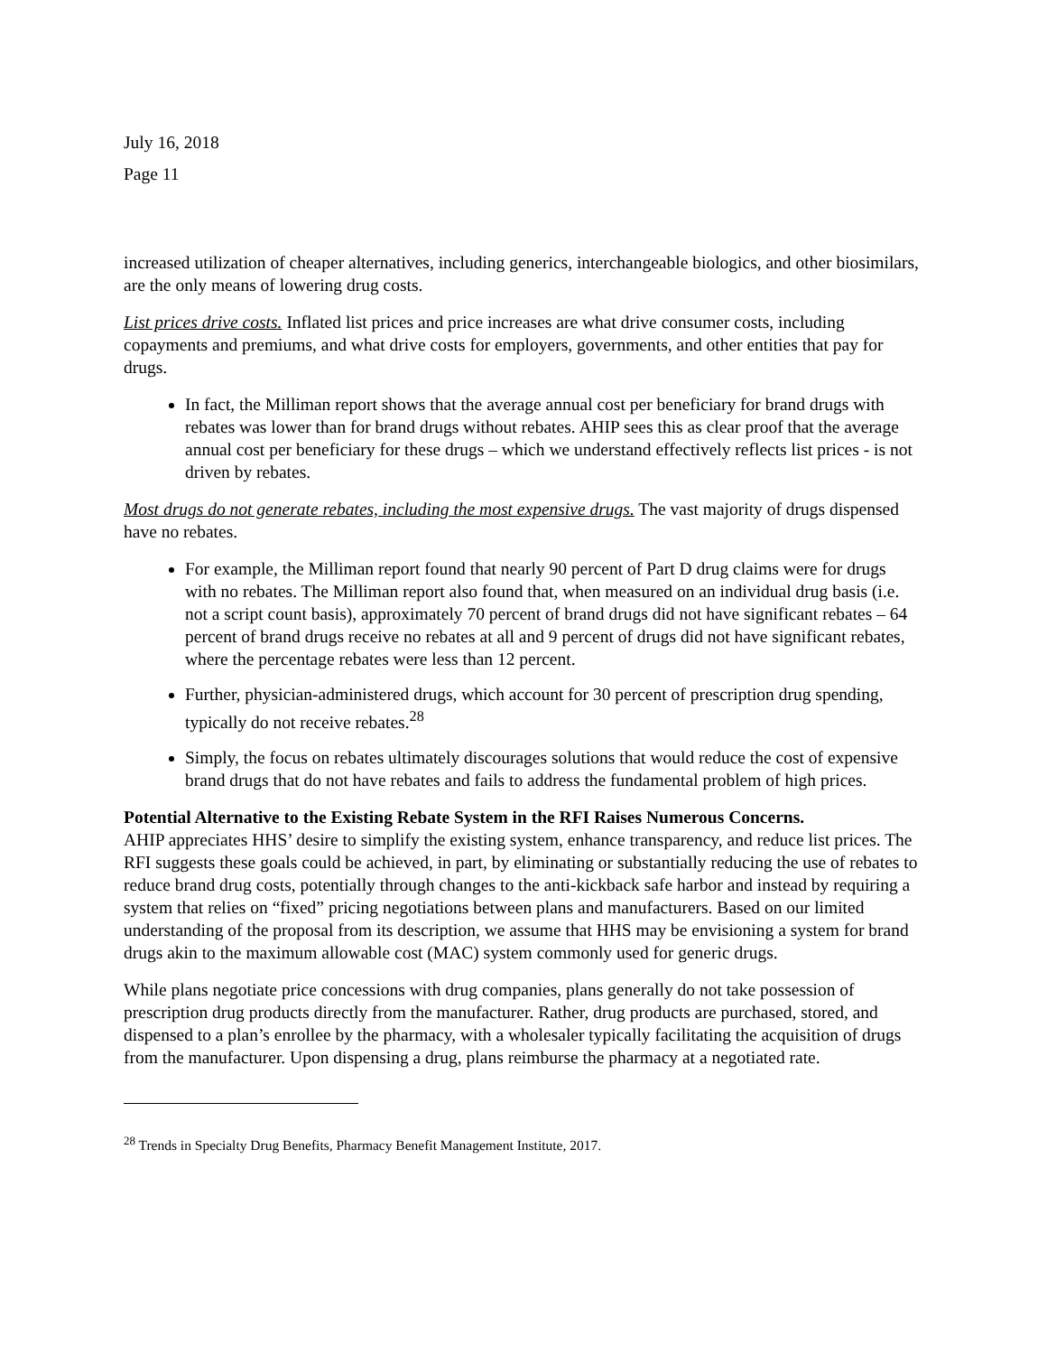July 16, 2018
Page 11
increased utilization of cheaper alternatives, including generics, interchangeable biologics, and other biosimilars, are the only means of lowering drug costs.
List prices drive costs. Inflated list prices and price increases are what drive consumer costs, including copayments and premiums, and what drive costs for employers, governments, and other entities that pay for drugs.
In fact, the Milliman report shows that the average annual cost per beneficiary for brand drugs with rebates was lower than for brand drugs without rebates. AHIP sees this as clear proof that the average annual cost per beneficiary for these drugs – which we understand effectively reflects list prices - is not driven by rebates.
Most drugs do not generate rebates, including the most expensive drugs. The vast majority of drugs dispensed have no rebates.
For example, the Milliman report found that nearly 90 percent of Part D drug claims were for drugs with no rebates. The Milliman report also found that, when measured on an individual drug basis (i.e. not a script count basis), approximately 70 percent of brand drugs did not have significant rebates – 64 percent of brand drugs receive no rebates at all and 9 percent of drugs did not have significant rebates, where the percentage rebates were less than 12 percent.
Further, physician-administered drugs, which account for 30 percent of prescription drug spending, typically do not receive rebates.<sup>28</sup>
Simply, the focus on rebates ultimately discourages solutions that would reduce the cost of expensive brand drugs that do not have rebates and fails to address the fundamental problem of high prices.
Potential Alternative to the Existing Rebate System in the RFI Raises Numerous Concerns.
AHIP appreciates HHS’ desire to simplify the existing system, enhance transparency, and reduce list prices. The RFI suggests these goals could be achieved, in part, by eliminating or substantially reducing the use of rebates to reduce brand drug costs, potentially through changes to the anti-kickback safe harbor and instead by requiring a system that relies on “fixed” pricing negotiations between plans and manufacturers. Based on our limited understanding of the proposal from its description, we assume that HHS may be envisioning a system for brand drugs akin to the maximum allowable cost (MAC) system commonly used for generic drugs.
While plans negotiate price concessions with drug companies, plans generally do not take possession of prescription drug products directly from the manufacturer. Rather, drug products are purchased, stored, and dispensed to a plan’s enrollee by the pharmacy, with a wholesaler typically facilitating the acquisition of drugs from the manufacturer. Upon dispensing a drug, plans reimburse the pharmacy at a negotiated rate.
<sup>28</sup> Trends in Specialty Drug Benefits, Pharmacy Benefit Management Institute, 2017.